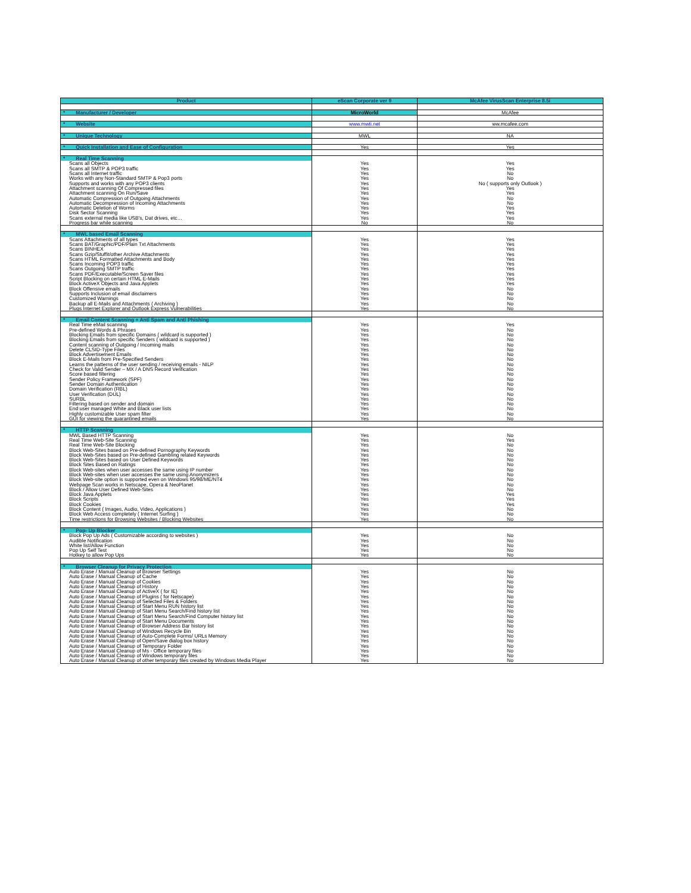| Product | eScan Corporate ver 9 | McAfee VirusScan Enterprise 8.5i |
| --- | --- | --- |
| * Manufacturer / Developer | MicroWorld | McAfee |
| * Website | www.mwti.net | ww.mcafee.com |
| * Unique Technology | MWL | NA |
| * Quick Installation and Ease of Configuration | Yes | Yes |
| * Real Time Scanning | | |
| Scans all Objects | Yes | Yes |
| Scans all SMTP & POP3 traffic | Yes | Yes |
| Scans all Internet traffic | Yes | No |
| Works with any Non-Standard SMTP & Pop3 ports | Yes | No |
| Supports and works with any POP3 clients | Yes | No ( supports only Outlook ) |
| Attachment scanning Of Compressed files | Yes | Yes |
| Attachment scanning On Run/Save | Yes | Yes |
| Automatic Compression of Outgoing Attachments | Yes | No |
| Automatic Decompression of Incoming Attachments | Yes | No |
| Automatic Deletion of Worms | Yes | Yes |
| Disk Sector Scanning | Yes | Yes |
| Scans external media like USB's, Dat drives, etc… | Yes | Yes |
| Progress bar while scanning | No | No |
| * MWL based Email Scanning | | |
| Scans Attachments of all types | Yes | Yes |
| Scans BAT/Graphic/PDF/Plain Txt Attachments | Yes | Yes |
| Scans BINHEX | Yes | Yes |
| Scans Gzip/Stuffit/other Archive Attachments | Yes | Yes |
| Scans HTML Formatted Attachments and Body | Yes | Yes |
| Scans Incoming POP3 traffic | Yes | Yes |
| Scans Outgoing SMTP traffic | Yes | Yes |
| Scans PDF/Executable/Screen Saver files | Yes | Yes |
| Script Blocking on certain HTML E-Mails | Yes | Yes |
| Block ActiveX Objects and Java Applets | Yes | Yes |
| Block Offensive emails | Yes | No |
| Supports Inclusion of email disclaimers | Yes | No |
| Customized Warnings | Yes | No |
| Backup all E-Mails and Attachments ( Archiving ) | Yes | No |
| Plugs Internet Explorer and Outlook Express Vulnerabilities | Yes | No |
| * Email Content Scanning + Anti Spam and Anti Phishing | | |
| Real Time eMail scanning | Yes | Yes |
| Pre-defined Words & Phrases | Yes | No |
| Blocking Emails from specific Domains ( wildcard is supported ) | Yes | No |
| Blocking Emails from specific Senders ( wildcard is supported ) | Yes | No |
| Content scanning of Outgoing / Incoming mails | Yes | No |
| Delete CLSID-Type Files | Yes | No |
| Block Advertisement Emails | Yes | No |
| Block E-Mails from Pre-Specified Senders | Yes | No |
| Learns the patterns of the user sending / receiving emails - NILP | Yes | No |
| Check for Valid Sender – MX / A DNS Record Verification | Yes | No |
| Score based filtering | Yes | No |
| Sender Policy Framework (SPF) | Yes | No |
| Sender Domain Authentication | Yes | No |
| Domain Verification (RBL) | Yes | No |
| User Verification (DUL) | Yes | No |
| SURBL | Yes | No |
| Filtering based on sender and domain | Yes | No |
| End user managed White and Black user lists | Yes | No |
| Highly customizable User spam filter | Yes | No |
| GUI for viewing the quarantined emails | Yes | No |
| * HTTP Scanning | | |
| MWL Based HTTP Scanning | Yes | No |
| Real Time Web-Site Scanning | Yes | Yes |
| Real Time Web-Site Blocking | Yes | No |
| Block Web-Sites based on Pre-defined Pornography Keywords | Yes | No |
| Block Web-Sites based on Pre-defined Gambling related Keywords | Yes | No |
| Block Web-Sites based on User Defined Keywords | Yes | No |
| Block Sites Based on Ratings | Yes | No |
| Block Web-sites when user accesses the same using IP number | Yes | No |
| Block Web-sites when user accesses the same using Anonymizers | Yes | No |
| Block Web-site option is supported even on Windows 95/98/ME/NT4 | Yes | No |
| Webpage Scan works in Netscape, Opera & NeoPlanet | Yes | No |
| Block / Allow User Defined Web-Sites | Yes | No |
| Block Java Applets | Yes | Yes |
| Block Scripts | Yes | Yes |
| Block Cookies | Yes | Yes |
| Block Content ( Images, Audio, Video, Applications ) | Yes | No |
| Block Web Access completely ( Internet Surfing ) | Yes | No |
| Time restrictions for Browsing Websites / Blocking Websites | Yes | No |
| * Pop- Up Blocker | | |
| Block Pop Up Ads ( Customizable according to websites ) | Yes | No |
| Audible Notification | Yes | No |
| White list/Allow Function | Yes | No |
| Pop Up Self Test | Yes | No |
| Hotkey to allow Pop Ups | Yes | No |
| * Browser Cleanup for Privacy Protection | | |
| Auto Erase / Manual Cleanup of Browser Settings | Yes | No |
| Auto Erase / Manual Cleanup of Cache | Yes | No |
| Auto Erase / Manual Cleanup of Cookies | Yes | No |
| Auto Erase / Manual Cleanup of History | Yes | No |
| Auto Erase / Manual Cleanup of ActiveX ( for IE) | Yes | No |
| Auto Erase / Manual Cleanup of Plugins ( for Netscape) | Yes | No |
| Auto Erase / Manual Cleanup of Selected Files & Folders | Yes | No |
| Auto Erase / Manual Cleanup of Start Menu RUN history list | Yes | No |
| Auto Erase / Manual Cleanup of Start Menu Search/Find history list | Yes | No |
| Auto Erase / Manual Cleanup of Start Menu Search/Find Computer history list | Yes | No |
| Auto Erase / Manual Cleanup of Start Menu Documents | Yes | No |
| Auto Erase / Manual Cleanup of Browser Address Bar history list | Yes | No |
| Auto Erase / Manual Cleanup of Windows Recycle Bin | Yes | No |
| Auto Erase / Manual Cleanup of Auto-Complete Forms/ URLs Memory | Yes | No |
| Auto Erase / Manual Cleanup of Open/Save dialog box history | Yes | No |
| Auto Erase / Manual Cleanup of Temporary Folder | Yes | No |
| Auto Erase / Manual Cleanup of Ms - Office temporary files | Yes | No |
| Auto Erase / Manual Cleanup of Windows temporary files | Yes | No |
| Auto Erase / Manual Cleanup of other temporary files created by Windows Media Player | Yes | No |